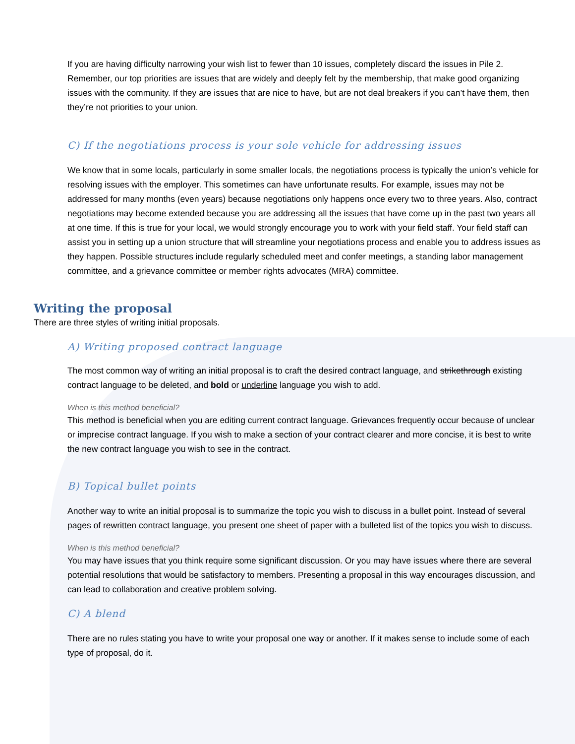If you are having difficulty narrowing your wish list to fewer than 10 issues, completely discard the issues in Pile 2. Remember, our top priorities are issues that are widely and deeply felt by the membership, that make good organizing issues with the community. If they are issues that are nice to have, but are not deal breakers if you can’t have them, then they’re not priorities to your union.
C) If the negotiations process is your sole vehicle for addressing issues
We know that in some locals, particularly in some smaller locals, the negotiations process is typically the union’s vehicle for resolving issues with the employer. This sometimes can have unfortunate results. For example, issues may not be addressed for many months (even years) because negotiations only happens once every two to three years. Also, contract negotiations may become extended because you are addressing all the issues that have come up in the past two years all at one time. If this is true for your local, we would strongly encourage you to work with your field staff. Your field staff can assist you in setting up a union structure that will streamline your negotiations process and enable you to address issues as they happen. Possible structures include regularly scheduled meet and confer meetings, a standing labor management committee, and a grievance committee or member rights advocates (MRA) committee.
Writing the proposal
There are three styles of writing initial proposals.
A) Writing proposed contract language
The most common way of writing an initial proposal is to craft the desired contract language, and strikethrough existing contract language to be deleted, and bold or underline language you wish to add.
When is this method beneficial?
This method is beneficial when you are editing current contract language. Grievances frequently occur because of unclear or imprecise contract language. If you wish to make a section of your contract clearer and more concise, it is best to write the new contract language you wish to see in the contract.
B) Topical bullet points
Another way to write an initial proposal is to summarize the topic you wish to discuss in a bullet point. Instead of several pages of rewritten contract language, you present one sheet of paper with a bulleted list of the topics you wish to discuss.
When is this method beneficial?
You may have issues that you think require some significant discussion. Or you may have issues where there are several potential resolutions that would be satisfactory to members. Presenting a proposal in this way encourages discussion, and can lead to collaboration and creative problem solving.
C) A blend
There are no rules stating you have to write your proposal one way or another. If it makes sense to include some of each type of proposal, do it.